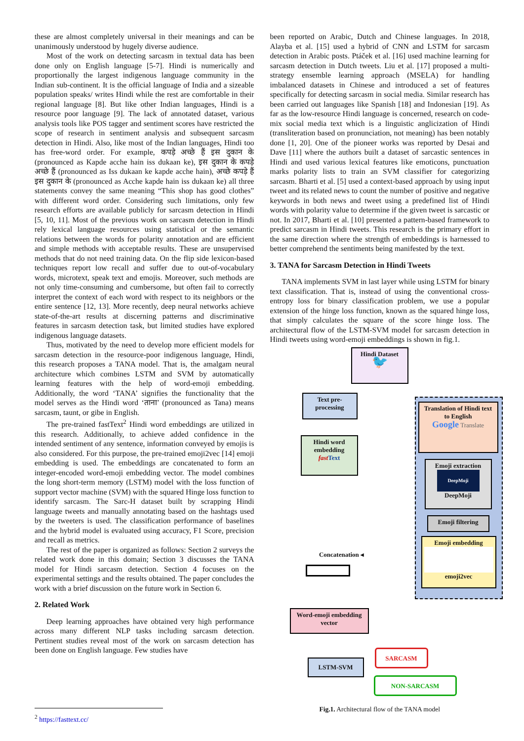these are almost completely universal in their meanings and can be unanimously understood by hugely diverse audience.
Most of the work on detecting sarcasm in textual data has been done only on English language [5-7]. Hindi is numerically and proportionally the largest indigenous language community in the Indian sub-continent. It is the official language of India and a sizeable population speaks/ writes Hindi while the rest are comfortable in their regional language [8]. But like other Indian languages, Hindi is a resource poor language [9]. The lack of annotated dataset, various analysis tools like POS tagger and sentiment scores have restricted the scope of research in sentiment analysis and subsequent sarcasm detection in Hindi. Also, like most of the Indian languages, Hindi too has free-word order. For example, कपड़े अच्छे हैं इस दुकान के (pronounced as Kapde acche hain iss dukaan ke), इस दुकान के कपड़े अच्छे हैं (pronounced as Iss dukaan ke kapde acche hain), अच्छे कपड़े हैं इस दुकान के (pronounced as Acche kapde hain iss dukaan ke) all three statements convey the same meaning “This shop has good clothes” with different word order. Considering such limitations, only few research efforts are available publicly for sarcasm detection in Hindi [5, 10, 11]. Most of the previous work on sarcasm detection in Hindi rely lexical language resources using statistical or the semantic relations between the words for polarity annotation and are efficient and simple methods with acceptable results. These are unsupervised methods that do not need training data. On the flip side lexicon-based techniques report low recall and suffer due to out-of-vocabulary words, microtext, speak text and emojis. Moreover, such methods are not only time-consuming and cumbersome, but often fail to correctly interpret the context of each word with respect to its neighbors or the entire sentence [12, 13]. More recently, deep neural networks achieve state-of-the-art results at discerning patterns and discriminative features in sarcasm detection task, but limited studies have explored indigenous language datasets.
Thus, motivated by the need to develop more efficient models for sarcasm detection in the resource-poor indigenous language, Hindi, this research proposes a TANA model. That is, the amalgam neural architecture which combines LSTM and SVM by automatically learning features with the help of word-emoji embedding. Additionally, the word ‘TANA’ signifies the functionality that the model serves as the Hindi word ‘ताना’ (pronounced as Tana) means sarcasm, taunt, or gibe in English.
The pre-trained fastText<sup>2</sup> Hindi word embeddings are utilized in this research. Additionally, to achieve added confidence in the intended sentiment of any sentence, information conveyed by emojis is also considered. For this purpose, the pre-trained emoji2vec [14] emoji embedding is used. The embeddings are concatenated to form an integer-encoded word-emoji embedding vector. The model combines the long short-term memory (LSTM) model with the loss function of support vector machine (SVM) with the squared Hinge loss function to identify sarcasm. The Sarc-H dataset built by scrapping Hindi language tweets and manually annotating based on the hashtags used by the tweeters is used. The classification performance of baselines and the hybrid model is evaluated using accuracy, F1 Score, precision and recall as metrics.
The rest of the paper is organized as follows: Section 2 surveys the related work done in this domain; Section 3 discusses the TANA model for Hindi sarcasm detection. Section 4 focuses on the experimental settings and the results obtained. The paper concludes the work with a brief discussion on the future work in Section 6.
2. Related Work
Deep learning approaches have obtained very high performance across many different NLP tasks including sarcasm detection. Pertinent studies reveal most of the work on sarcasm detection has been done on English language. Few studies have
been reported on Arabic, Dutch and Chinese languages. In 2018, Alayba et al. [15] used a hybrid of CNN and LSTM for sarcasm detection in Arabic posts. Ptáček et al. [16] used machine learning for sarcasm detection in Dutch tweets. Liu et al. [17] proposed a multi-strategy ensemble learning approach (MSELA) for handling imbalanced datasets in Chinese and introduced a set of features specifically for detecting sarcasm in social media. Similar research has been carried out languages like Spanish [18] and Indonesian [19]. As far as the low-resource Hindi language is concerned, research on code-mix social media text which is a linguistic anglicization of Hindi (transliteration based on pronunciation, not meaning) has been notably done [1, 20]. One of the pioneer works was reported by Desai and Dave [11] where the authors built a dataset of sarcastic sentences in Hindi and used various lexical features like emoticons, punctuation marks polarity lists to train an SVM classifier for categorizing sarcasm. Bharti et al. [5] used a context-based approach by using input tweet and its related news to count the number of positive and negative keywords in both news and tweet using a predefined list of Hindi words with polarity value to determine if the given tweet is sarcastic or not. In 2017, Bharti et al. [10] presented a pattern-based framework to predict sarcasm in Hindi tweets. This research is the primary effort in the same direction where the strength of embeddings is harnessed to better comprehend the sentiments being manifested by the text.
3. TANA for Sarcasm Detection in Hindi Tweets
TANA implements SVM in last layer while using LSTM for binary text classification. That is, instead of using the conventional cross-entropy loss for binary classification problem, we use a popular extension of the hinge loss function, known as the squared hinge loss, that simply calculates the square of the score hinge loss. The architectural flow of the LSTM-SVM model for sarcasm detection in Hindi tweets using word-emoji embeddings is shown in fig.1.
Hindi Dataset
🐦
Text pre-processing
Hindi word embedding
fast Text
Translation of Hindi text to English
Google Translate
Emoji extraction
DeepMoji
DeepMoji
Emoji filtering
Emoji embedding
emoji2vec
Concatenation ◂
Word-emoji embedding vector
LSTM-SVM
SARCASM
NON-SARCASM
Fig.1. Architectural flow of the TANA model
<sup>2</sup> https://fasttext.cc/